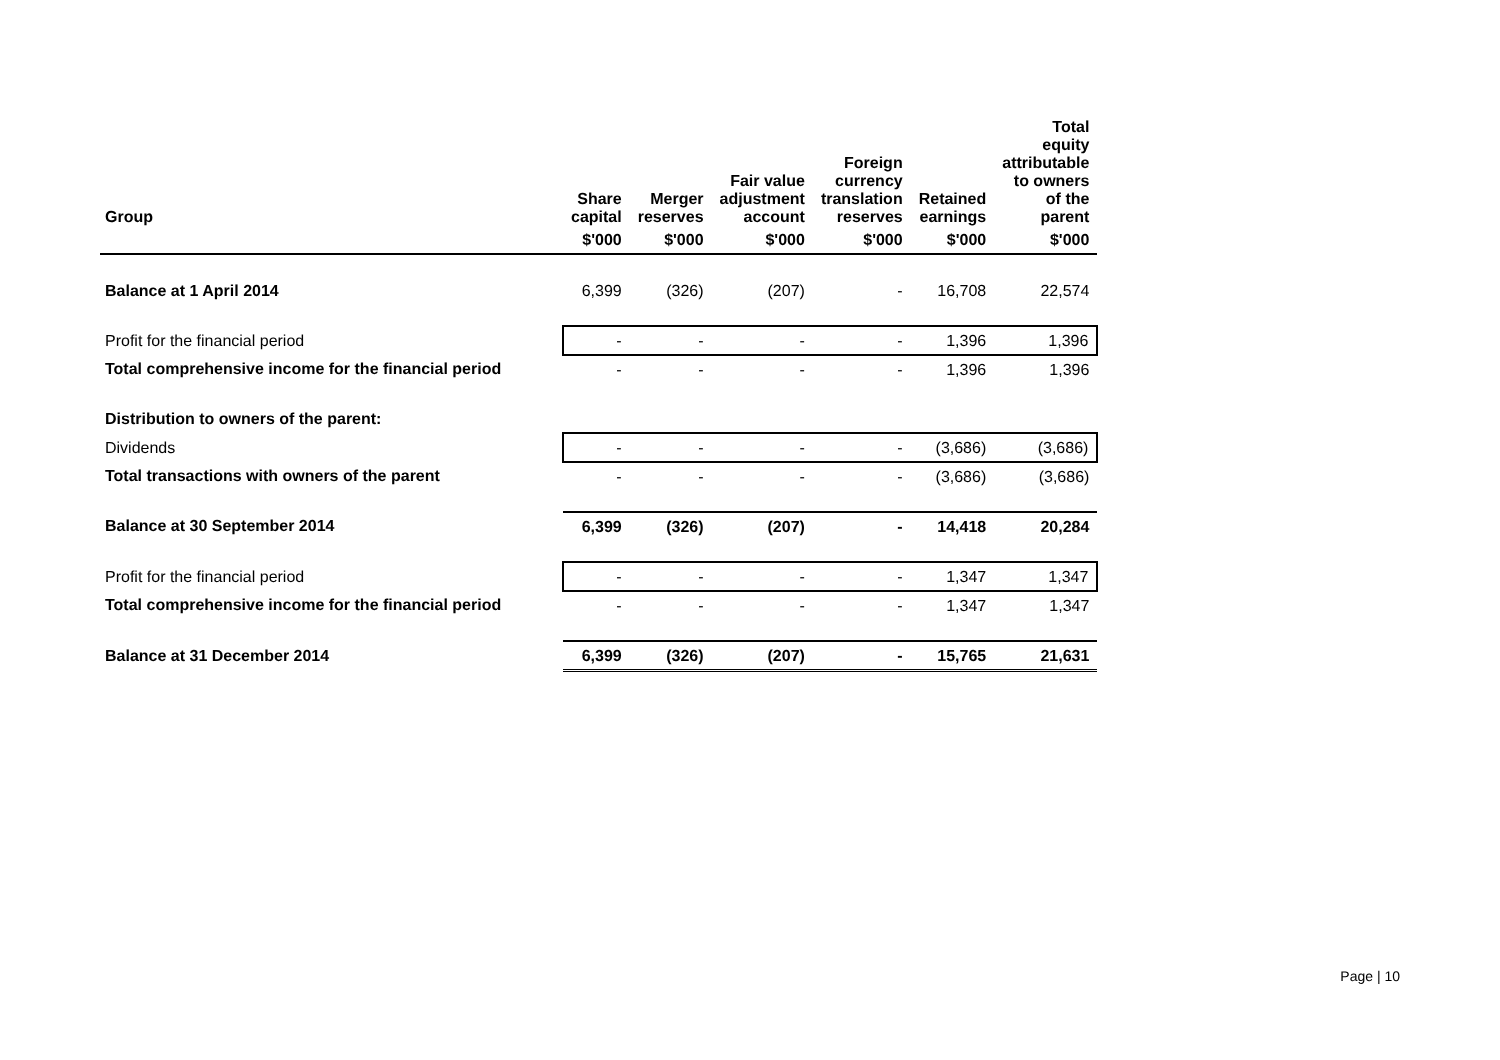| Group | Share capital | Merger reserves | Fair value adjustment account | Foreign currency translation reserves | Retained earnings | Total equity attributable to owners of the parent |
| --- | --- | --- | --- | --- | --- | --- |
| | $'000 | $'000 | $'000 | $'000 | $'000 | $'000 |
| Balance at 1 April 2014 | 6,399 | (326) | (207) | - | 16,708 | 22,574 |
| Profit for the financial period | - | - | - | - | 1,396 | 1,396 |
| Total comprehensive income for the financial period | - | - | - | - | 1,396 | 1,396 |
| Distribution to owners of the parent: | | | | | | |
| Dividends | - | - | - | - | (3,686) | (3,686) |
| Total transactions with owners of the parent | - | - | - | - | (3,686) | (3,686) |
| Balance at 30 September 2014 | 6,399 | (326) | (207) | - | 14,418 | 20,284 |
| Profit for the financial period | - | - | - | - | 1,347 | 1,347 |
| Total comprehensive income for the financial period | - | - | - | - | 1,347 | 1,347 |
| Balance at 31 December 2014 | 6,399 | (326) | (207) | - | 15,765 | 21,631 |
Page | 10